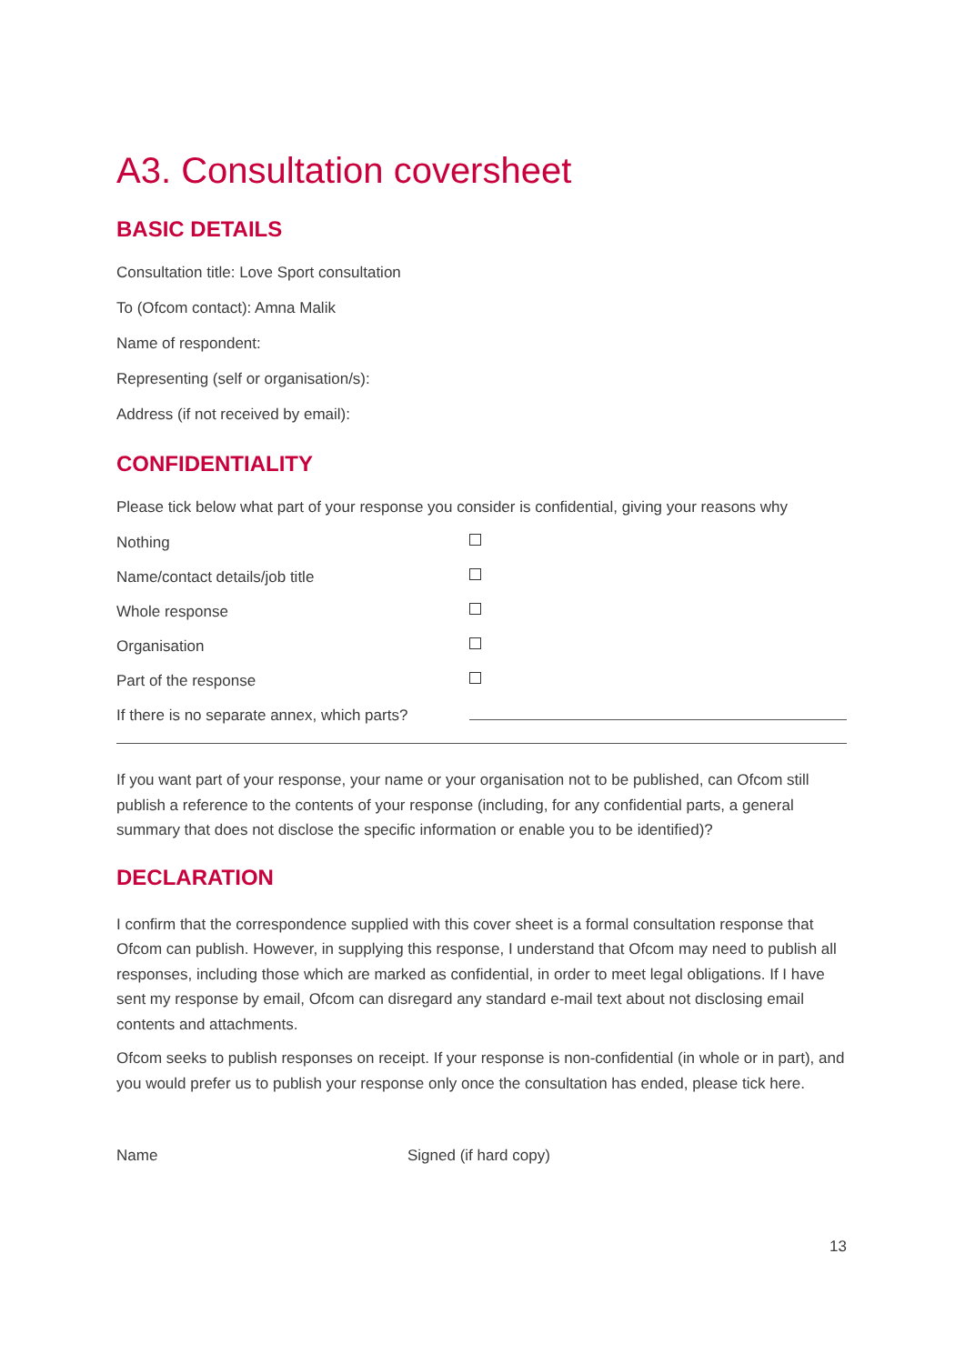A3. Consultation coversheet
BASIC DETAILS
Consultation title: Love Sport consultation
To (Ofcom contact): Amna Malik
Name of respondent:
Representing (self or organisation/s):
Address (if not received by email):
CONFIDENTIALITY
Please tick below what part of your response you consider is confidential, giving your reasons why
Nothing
Name/contact details/job title
Whole response
Organisation
Part of the response
If there is no separate annex, which parts?
If you want part of your response, your name or your organisation not to be published, can Ofcom still publish a reference to the contents of your response (including, for any confidential parts, a general summary that does not disclose the specific information or enable you to be identified)?
DECLARATION
I confirm that the correspondence supplied with this cover sheet is a formal consultation response that Ofcom can publish. However, in supplying this response, I understand that Ofcom may need to publish all responses, including those which are marked as confidential, in order to meet legal obligations. If I have sent my response by email, Ofcom can disregard any standard e-mail text about not disclosing email contents and attachments.
Ofcom seeks to publish responses on receipt. If your response is non-confidential (in whole or in part), and you would prefer us to publish your response only once the consultation has ended, please tick here.
Name Signed (if hard copy)
13